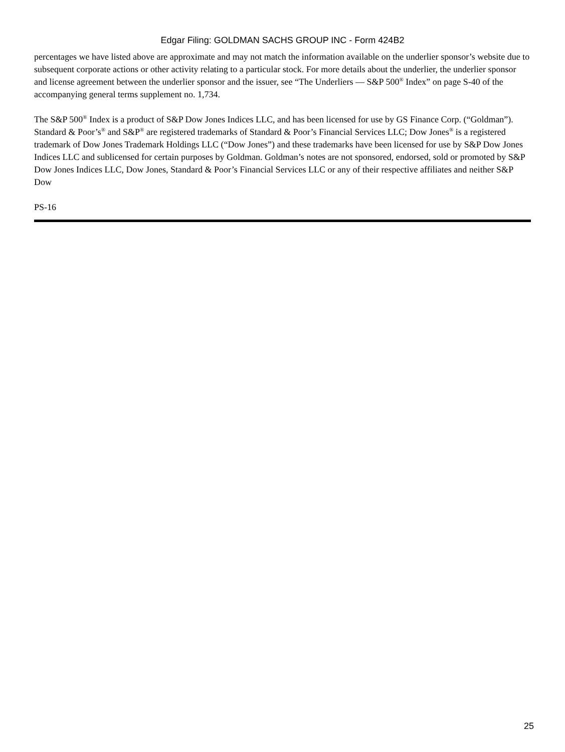Edgar Filing: GOLDMAN SACHS GROUP INC - Form 424B2
percentages we have listed above are approximate and may not match the information available on the underlier sponsor’s website due to subsequent corporate actions or other activity relating to a particular stock. For more details about the underlier, the underlier sponsor and license agreement between the underlier sponsor and the issuer, see “The Underliers — S&P 500<sup>®</sup> Index” on page S-40 of the accompanying general terms supplement no. 1,734.
The S&P 500<sup>®</sup> Index is a product of S&P Dow Jones Indices LLC, and has been licensed for use by GS Finance Corp. (“Goldman”). Standard & Poor’s<sup>®</sup> and S&P<sup>®</sup> are registered trademarks of Standard & Poor’s Financial Services LLC; Dow Jones<sup>®</sup> is a registered trademark of Dow Jones Trademark Holdings LLC (“Dow Jones”) and these trademarks have been licensed for use by S&P Dow Jones Indices LLC and sublicensed for certain purposes by Goldman. Goldman’s notes are not sponsored, endorsed, sold or promoted by S&P Dow Jones Indices LLC, Dow Jones, Standard & Poor’s Financial Services LLC or any of their respective affiliates and neither S&P Dow
PS-16
25